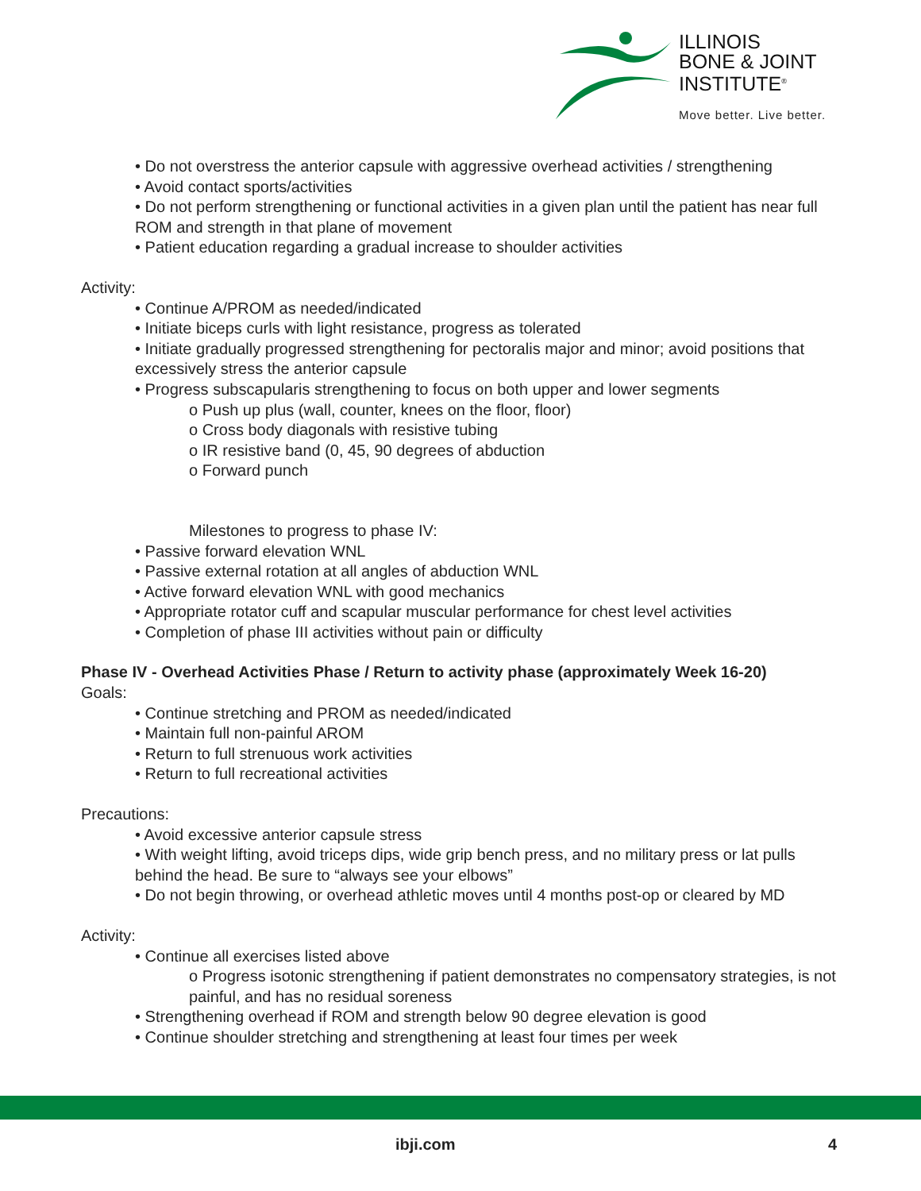ILLINOIS
BONE & JOINT
INSTITUTE<sup>®</sup>
Move better. Live better.
• Do not overstress the anterior capsule with aggressive overhead activities / strengthening
• Avoid contact sports/activities
• Do not perform strengthening or functional activities in a given plan until the patient has near full ROM and strength in that plane of movement
• Patient education regarding a gradual increase to shoulder activities
Activity:
• Continue A/PROM as needed/indicated
• Initiate biceps curls with light resistance, progress as tolerated
• Initiate gradually progressed strengthening for pectoralis major and minor; avoid positions that excessively stress the anterior capsule
• Progress subscapularis strengthening to focus on both upper and lower segments
o Push up plus (wall, counter, knees on the floor, floor)
o Cross body diagonals with resistive tubing
o IR resistive band (0, 45, 90 degrees of abduction
o Forward punch
Milestones to progress to phase IV:
• Passive forward elevation WNL
• Passive external rotation at all angles of abduction WNL
• Active forward elevation WNL with good mechanics
• Appropriate rotator cuff and scapular muscular performance for chest level activities
• Completion of phase III activities without pain or difficulty
Phase IV - Overhead Activities Phase / Return to activity phase (approximately Week 16-20)
Goals:
• Continue stretching and PROM as needed/indicated
• Maintain full non-painful AROM
• Return to full strenuous work activities
• Return to full recreational activities
Precautions:
• Avoid excessive anterior capsule stress
• With weight lifting, avoid triceps dips, wide grip bench press, and no military press or lat pulls behind the head. Be sure to “always see your elbows”
• Do not begin throwing, or overhead athletic moves until 4 months post-op or cleared by MD
Activity:
• Continue all exercises listed above
o Progress isotonic strengthening if patient demonstrates no compensatory strategies, is not painful, and has no residual soreness
• Strengthening overhead if ROM and strength below 90 degree elevation is good
• Continue shoulder stretching and strengthening at least four times per week
ibji.com 4